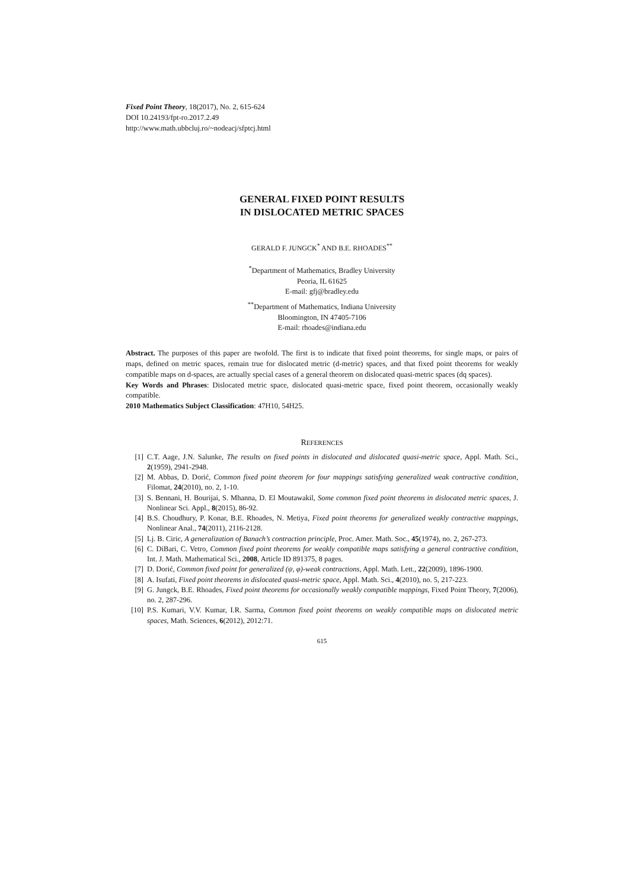Fixed Point Theory, 18(2017), No. 2, 615-624
DOI 10.24193/fpt-ro.2017.2.49
http://www.math.ubbcluj.ro/~nodeacj/sfptcj.html
GENERAL FIXED POINT RESULTS
IN DISLOCATED METRIC SPACES
GERALD F. JUNGCK<sup>*</sup> AND B.E. RHOADES<sup>**</sup>
<sup>*</sup> Department of Mathematics, Bradley University
Peoria, IL 61625
E-mail: gfj@bradley.edu
<sup>**</sup> Department of Mathematics, Indiana University
Bloomington, IN 47405-7106
E-mail: rhoades@indiana.edu
Abstract. The purposes of this paper are twofold. The first is to indicate that fixed point theorems, for single maps, or pairs of maps, defined on metric spaces, remain true for dislocated metric (d-metric) spaces, and that fixed point theorems for weakly compatible maps on d-spaces, are actually special cases of a general theorem on dislocated quasi-metric spaces (dq spaces).
Key Words and Phrases: Dislocated metric space, dislocated quasi-metric space, fixed point theorem, occasionally weakly compatible.
2010 Mathematics Subject Classification: 47H10, 54H25.
REFERENCES
[1] C.T. Aage, J.N. Salunke, The results on fixed points in dislocated and dislocated quasi-metric space, Appl. Math. Sci., 2(1959), 2941-2948.
[2] M. Abbas, D. Dorić, Common fixed point theorem for four mappings satisfying generalized weak contractive condition, Filomat, 24(2010), no. 2, 1-10.
[3] S. Bennani, H. Bourijai, S. Mhanna, D. El Moutawakil, Some common fixed point theorems in dislocated metric spaces, J. Nonlinear Sci. Appl., 8(2015), 86-92.
[4] B.S. Choudhury, P. Konar, B.E. Rhoades, N. Metiya, Fixed point theorems for generalized weakly contractive mappings, Nonlinear Anal., 74(2011), 2116-2128.
[5] Lj. B. Ciric, A generalization of Banach’s contraction principle, Proc. Amer. Math. Soc., 45(1974), no. 2, 267-273.
[6] C. DiBari, C. Vetro, Common fixed point theorems for weakly compatible maps satisfying a general contractive condition, Int. J. Math. Mathematical Sci., 2008, Article ID 891375, 8 pages.
[7] D. Dorić, Common fixed point for generalized (ψ, φ)-weak contractions, Appl. Math. Lett., 22(2009), 1896-1900.
[8] A. Isufati, Fixed point theorems in dislocated quasi-metric space, Appl. Math. Sci., 4(2010), no. 5, 217-223.
[9] G. Jungck, B.E. Rhoades, Fixed point theorems for occasionally weakly compatible mappings, Fixed Point Theory, 7(2006), no. 2, 287-296.
[10] P.S. Kumari, V.V. Kumar, I.R. Sarma, Common fixed point theorems on weakly compatible maps on dislocated metric spaces, Math. Sciences, 6(2012), 2012:71.
615